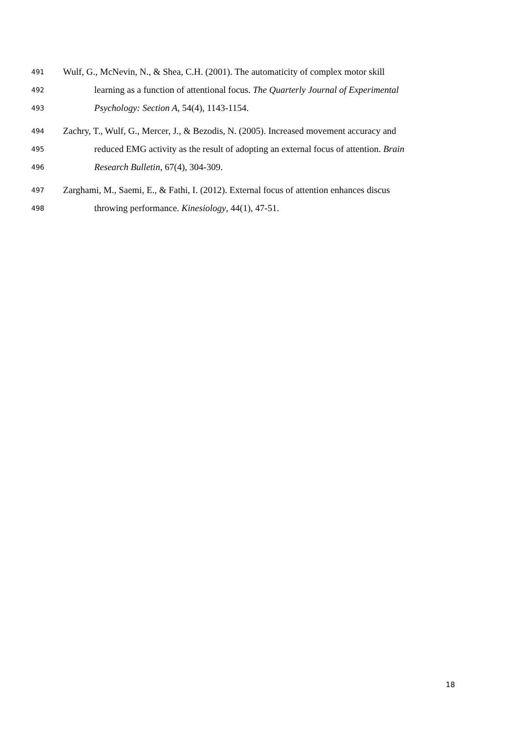491 Wulf, G., McNevin, N., & Shea, C.H. (2001). The automaticity of complex motor skill
492 learning as a function of attentional focus. The Quarterly Journal of Experimental
493 Psychology: Section A, 54(4), 1143-1154.
494 Zachry, T., Wulf, G., Mercer, J., & Bezodis, N. (2005). Increased movement accuracy and
495 reduced EMG activity as the result of adopting an external focus of attention. Brain
496 Research Bulletin, 67(4), 304-309.
497 Zarghami, M., Saemi, E., & Fathi, I. (2012). External focus of attention enhances discus
498 throwing performance. Kinesiology, 44(1), 47-51.
18